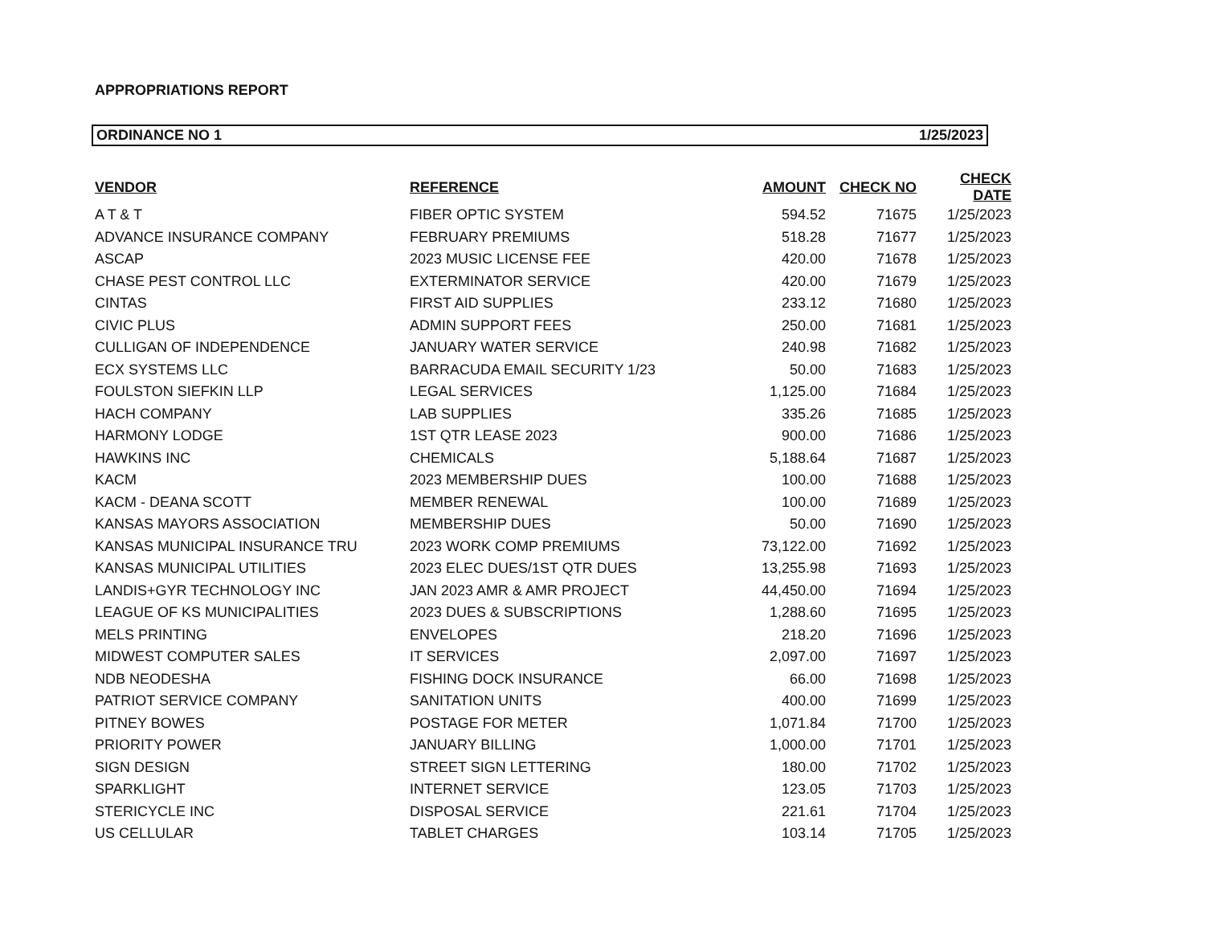APPROPRIATIONS REPORT
ORDINANCE NO 1 1/25/2023
| VENDOR | REFERENCE | AMOUNT | CHECK NO | CHECK DATE |
| --- | --- | --- | --- | --- |
| A T & T | FIBER OPTIC SYSTEM | 594.52 | 71675 | 1/25/2023 |
| ADVANCE INSURANCE COMPANY | FEBRUARY PREMIUMS | 518.28 | 71677 | 1/25/2023 |
| ASCAP | 2023 MUSIC LICENSE FEE | 420.00 | 71678 | 1/25/2023 |
| CHASE PEST CONTROL LLC | EXTERMINATOR SERVICE | 420.00 | 71679 | 1/25/2023 |
| CINTAS | FIRST AID SUPPLIES | 233.12 | 71680 | 1/25/2023 |
| CIVIC PLUS | ADMIN SUPPORT FEES | 250.00 | 71681 | 1/25/2023 |
| CULLIGAN OF INDEPENDENCE | JANUARY WATER SERVICE | 240.98 | 71682 | 1/25/2023 |
| ECX SYSTEMS LLC | BARRACUDA EMAIL SECURITY 1/23 | 50.00 | 71683 | 1/25/2023 |
| FOULSTON SIEFKIN LLP | LEGAL SERVICES | 1,125.00 | 71684 | 1/25/2023 |
| HACH COMPANY | LAB SUPPLIES | 335.26 | 71685 | 1/25/2023 |
| HARMONY LODGE | 1ST QTR LEASE 2023 | 900.00 | 71686 | 1/25/2023 |
| HAWKINS INC | CHEMICALS | 5,188.64 | 71687 | 1/25/2023 |
| KACM | 2023 MEMBERSHIP DUES | 100.00 | 71688 | 1/25/2023 |
| KACM - DEANA SCOTT | MEMBER RENEWAL | 100.00 | 71689 | 1/25/2023 |
| KANSAS MAYORS ASSOCIATION | MEMBERSHIP DUES | 50.00 | 71690 | 1/25/2023 |
| KANSAS MUNICIPAL INSURANCE TRU | 2023 WORK COMP PREMIUMS | 73,122.00 | 71692 | 1/25/2023 |
| KANSAS MUNICIPAL UTILITIES | 2023 ELEC DUES/1ST QTR DUES | 13,255.98 | 71693 | 1/25/2023 |
| LANDIS+GYR TECHNOLOGY INC | JAN 2023 AMR & AMR PROJECT | 44,450.00 | 71694 | 1/25/2023 |
| LEAGUE OF KS MUNICIPALITIES | 2023 DUES & SUBSCRIPTIONS | 1,288.60 | 71695 | 1/25/2023 |
| MELS PRINTING | ENVELOPES | 218.20 | 71696 | 1/25/2023 |
| MIDWEST COMPUTER SALES | IT SERVICES | 2,097.00 | 71697 | 1/25/2023 |
| NDB NEODESHA | FISHING DOCK INSURANCE | 66.00 | 71698 | 1/25/2023 |
| PATRIOT SERVICE COMPANY | SANITATION UNITS | 400.00 | 71699 | 1/25/2023 |
| PITNEY BOWES | POSTAGE FOR METER | 1,071.84 | 71700 | 1/25/2023 |
| PRIORITY POWER | JANUARY BILLING | 1,000.00 | 71701 | 1/25/2023 |
| SIGN DESIGN | STREET SIGN LETTERING | 180.00 | 71702 | 1/25/2023 |
| SPARKLIGHT | INTERNET SERVICE | 123.05 | 71703 | 1/25/2023 |
| STERICYCLE INC | DISPOSAL SERVICE | 221.61 | 71704 | 1/25/2023 |
| US CELLULAR | TABLET CHARGES | 103.14 | 71705 | 1/25/2023 |